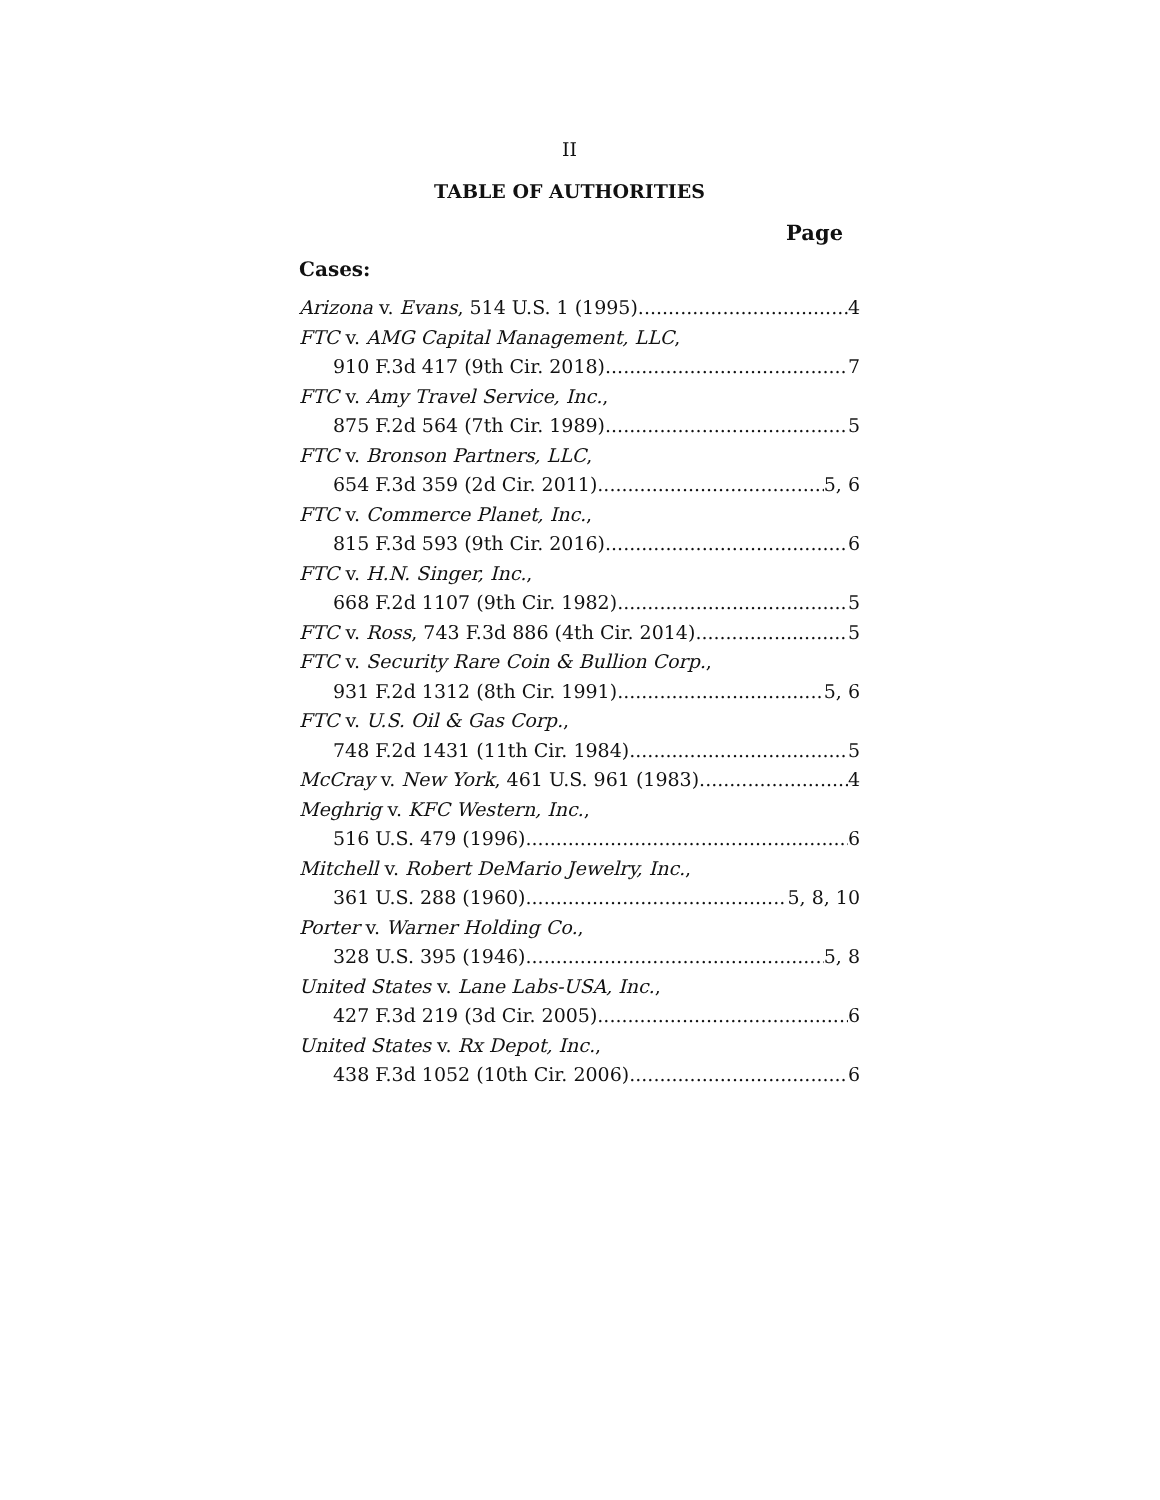II
TABLE OF AUTHORITIES
Page
Cases:
Arizona v. Evans, 514 U.S. 1 (1995) 4
FTC v. AMG Capital Management, LLC,
910 F.3d 417 (9th Cir. 2018) 7
FTC v. Amy Travel Service, Inc.,
875 F.2d 564 (7th Cir. 1989) 5
FTC v. Bronson Partners, LLC,
654 F.3d 359 (2d Cir. 2011) 5, 6
FTC v. Commerce Planet, Inc.,
815 F.3d 593 (9th Cir. 2016) 6
FTC v. H.N. Singer, Inc.,
668 F.2d 1107 (9th Cir. 1982) 5
FTC v. Ross, 743 F.3d 886 (4th Cir. 2014) 5
FTC v. Security Rare Coin & Bullion Corp.,
931 F.2d 1312 (8th Cir. 1991) 5, 6
FTC v. U.S. Oil & Gas Corp.,
748 F.2d 1431 (11th Cir. 1984) 5
McCray v. New York, 461 U.S. 961 (1983) 4
Meghrig v. KFC Western, Inc.,
516 U.S. 479 (1996) 6
Mitchell v. Robert DeMario Jewelry, Inc.,
361 U.S. 288 (1960) 5, 8, 10
Porter v. Warner Holding Co.,
328 U.S. 395 (1946) 5, 8
United States v. Lane Labs-USA, Inc.,
427 F.3d 219 (3d Cir. 2005) 6
United States v. Rx Depot, Inc.,
438 F.3d 1052 (10th Cir. 2006) 6